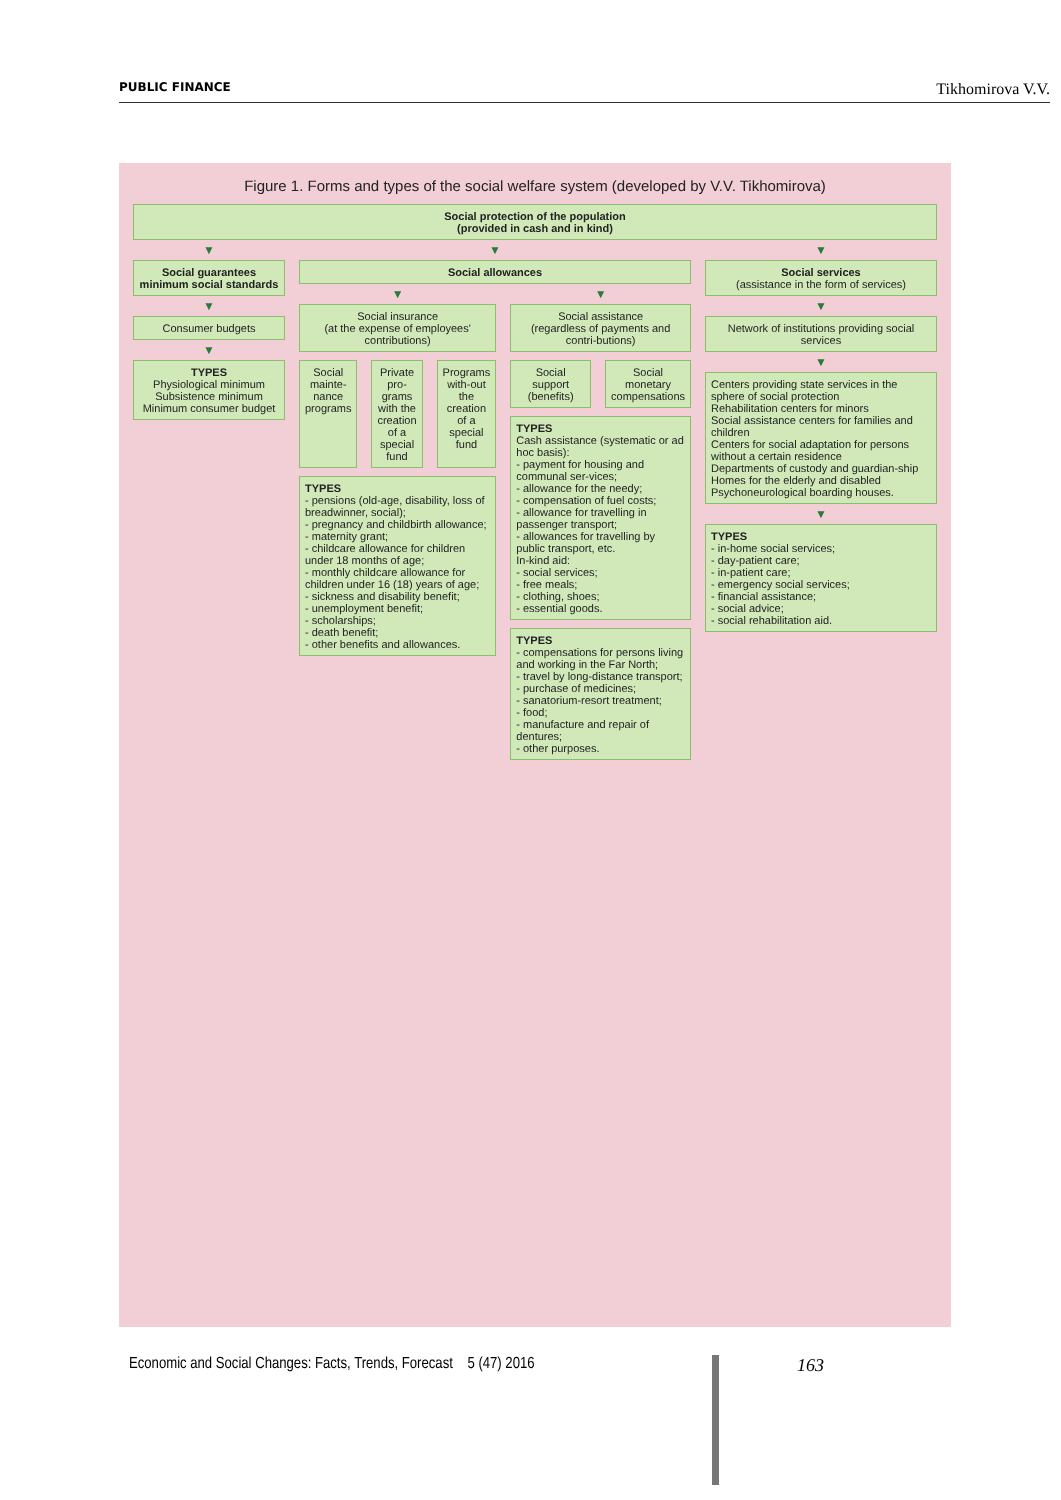PUBLIC FINANCE Tikhomirova V.V.
Figure 1. Forms and types of the social welfare system (developed by V.V. Tikhomirova)
Social protection of the population
(provided in cash and in kind)
▼
Social guarantees
minimum social standards
▼
Consumer budgets
▼
TYPES
Physiological minimum
Subsistence minimum
Minimum consumer budget
▼
Social allowances
▼
Social insurance
(at the expense of employees' contributions)
Social mainte-nance programs Private pro-grams with the creation of a special fund
Programs with-out the creation of a special fund
TYPES
- pensions (old-age, disability, loss of breadwinner, social);
- pregnancy and childbirth allowance;
- maternity grant;
- childcare allowance for children under 18 months of age;
- monthly childcare allowance for children under 16 (18) years of age;
- sickness and disability benefit;
- unemployment benefit;
- scholarships;
- death benefit;
- other benefits and allowances.
▼
Social assistance
(regardless of payments and contri-butions)
Social support (benefits) Social monetary compensations
TYPES
Cash assistance (systematic or ad hoc basis):
- payment for housing and communal ser-vices;
- allowance for the needy;
- compensation of fuel costs;
- allowance for travelling in passenger transport;
- allowances for travelling by public transport, etc.
In-kind aid:
- social services;
- free meals;
- clothing, shoes;
- essential goods.
TYPES
- compensations for persons living and working in the Far North;
- travel by long-distance transport;
- purchase of medicines;
- sanatorium-resort treatment;
- food;
- manufacture and repair of dentures;
- other purposes.
▼
Social services
(assistance in the form of services)
▼
Network of institutions providing social services
▼
Centers providing state services in the sphere of social protection
Rehabilitation centers for minors
Social assistance centers for families and children
Centers for social adaptation for persons without a certain residence
Departments of custody and guardian-ship
Homes for the elderly and disabled
Psychoneurological boarding houses.
▼
TYPES
- in-home social services;
- day-patient care;
- in-patient care;
- emergency social services;
- financial assistance;
- social advice;
- social rehabilitation aid.
Economic and Social Changes: Facts, Trends, Forecast 5 (47) 2016 163